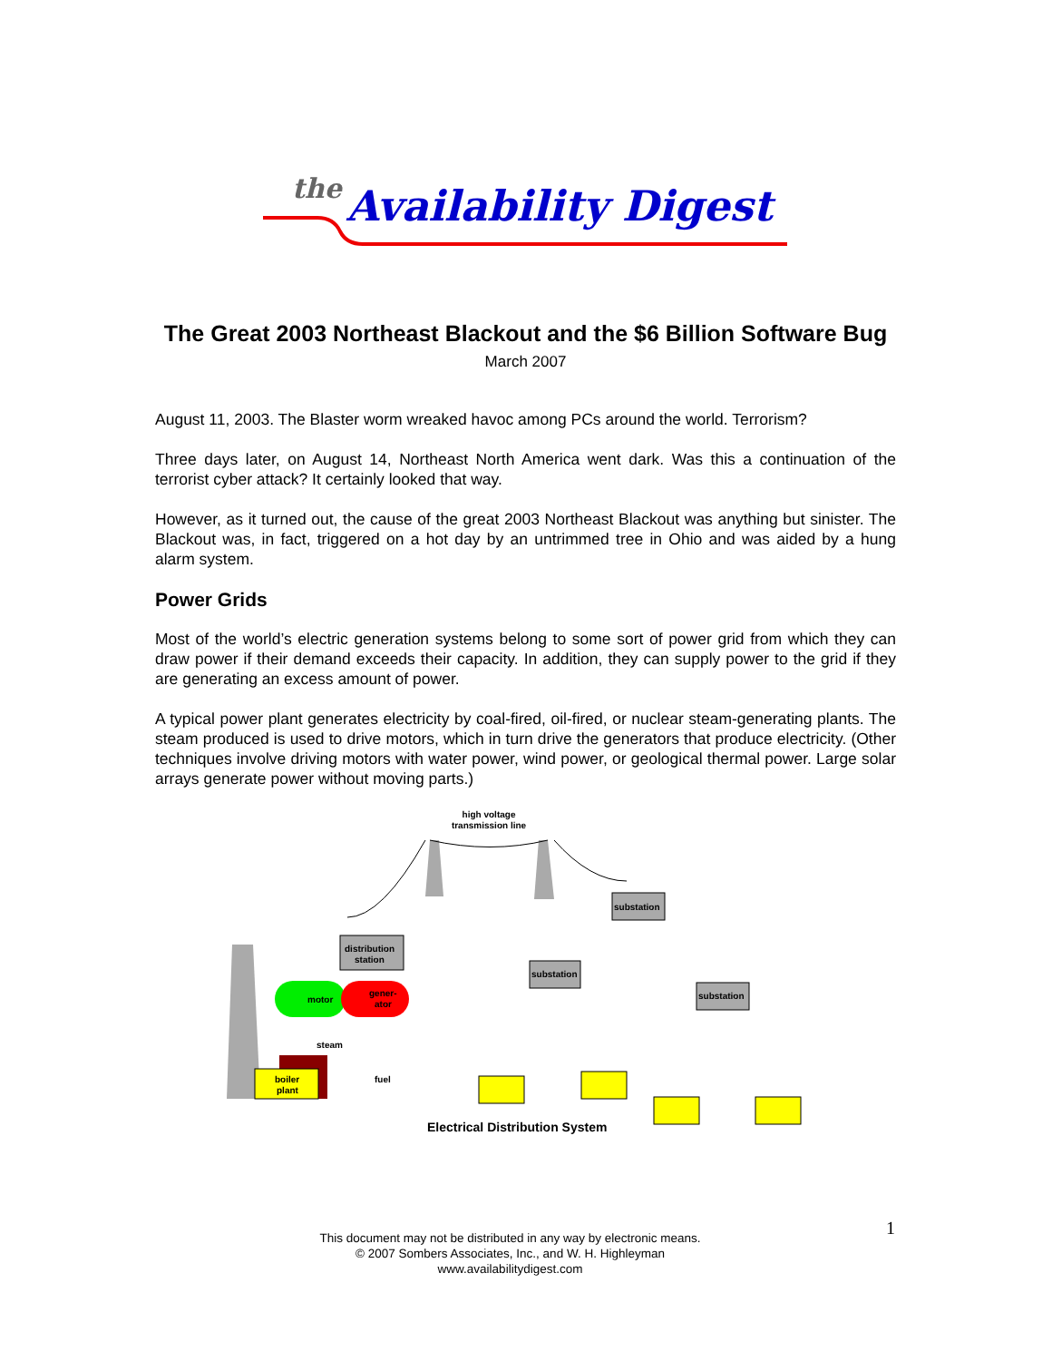the
Availability Digest
The Great 2003 Northeast Blackout and the $6 Billion Software Bug
March 2007
August 11, 2003. The Blaster worm wreaked havoc among PCs around the world. Terrorism?
Three days later, on August 14, Northeast North America went dark. Was this a continuation of the terrorist cyber attack? It certainly looked that way.
However, as it turned out, the cause of the great 2003 Northeast Blackout was anything but sinister. The Blackout was, in fact, triggered on a hot day by an untrimmed tree in Ohio and was aided by a hung alarm system.
Power Grids
Most of the world’s electric generation systems belong to some sort of power grid from which they can draw power if their demand exceeds their capacity. In addition, they can supply power to the grid if they are generating an excess amount of power.
A typical power plant generates electricity by coal-fired, oil-fired, or nuclear steam-generating plants. The steam produced is used to drive motors, which in turn drive the generators that produce electricity. (Other techniques involve driving motors with water power, wind power, or geological thermal power. Large solar arrays generate power without moving parts.)
high voltage
transmission line
substation
distribution
station
substation
substation
motor
gener-
ator
steam
boiler
plant
fuel
Electrical Distribution System
1
This document may not be distributed in any way by electronic means.
© 2007 Sombers Associates, Inc., and W. H. Highleyman
www.availabilitydigest.com